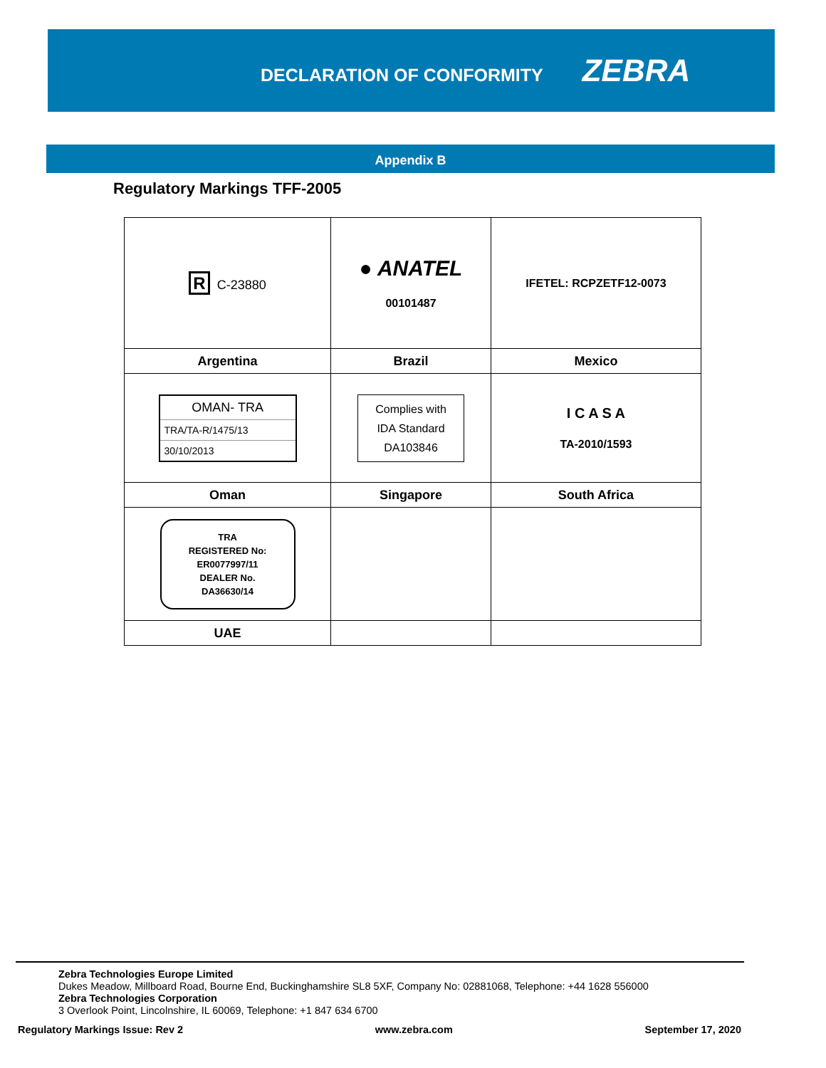DECLARATION OF CONFORMITY
ZEBRA
Appendix B
Regulatory Markings TFF-2005
| R C-23880 | ● ANATEL 00101487 | IFETEL: RCPZETF12-0073 |
| Argentina | Brazil | Mexico |
| OMAN- TRA TRA/TA-R/1475/13 30/10/2013 | Complies with IDA Standard DA103846 | I C A S A TA-2010/1593 |
| Oman | Singapore | South Africa |
| TRA REGISTERED No: ER0077997/11 DEALER No. DA36630/14 | | |
| UAE | | |
Zebra Technologies Europe Limited
Dukes Meadow, Millboard Road, Bourne End, Buckinghamshire SL8 5XF, Company No: 02881068, Telephone: +44 1628 556000
Zebra Technologies Corporation
3 Overlook Point, Lincolnshire, IL 60069, Telephone: +1 847 634 6700
Regulatory Markings Issue: Rev 2 www.zebra.com September 17, 2020